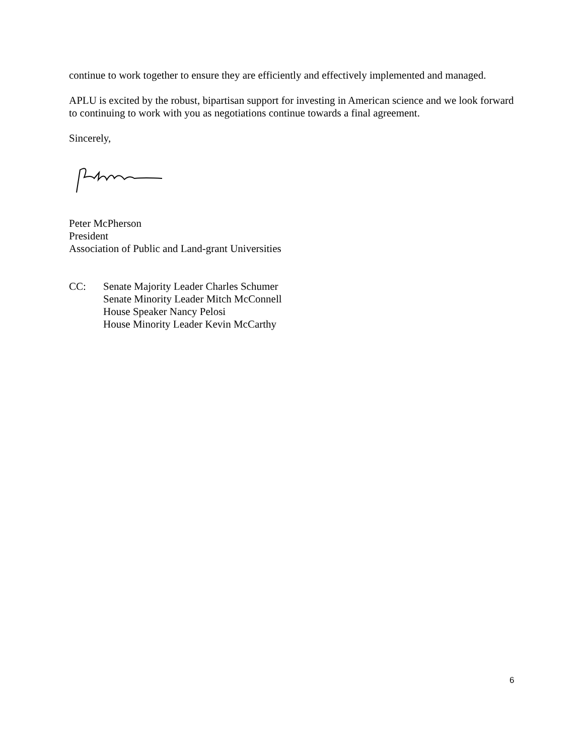continue to work together to ensure they are efficiently and effectively implemented and managed.
APLU is excited by the robust, bipartisan support for investing in American science and we look forward to continuing to work with you as negotiations continue towards a final agreement.
Sincerely,
Peter McPherson
President
Association of Public and Land-grant Universities
CC: Senate Majority Leader Charles Schumer
Senate Minority Leader Mitch McConnell
House Speaker Nancy Pelosi
House Minority Leader Kevin McCarthy
6